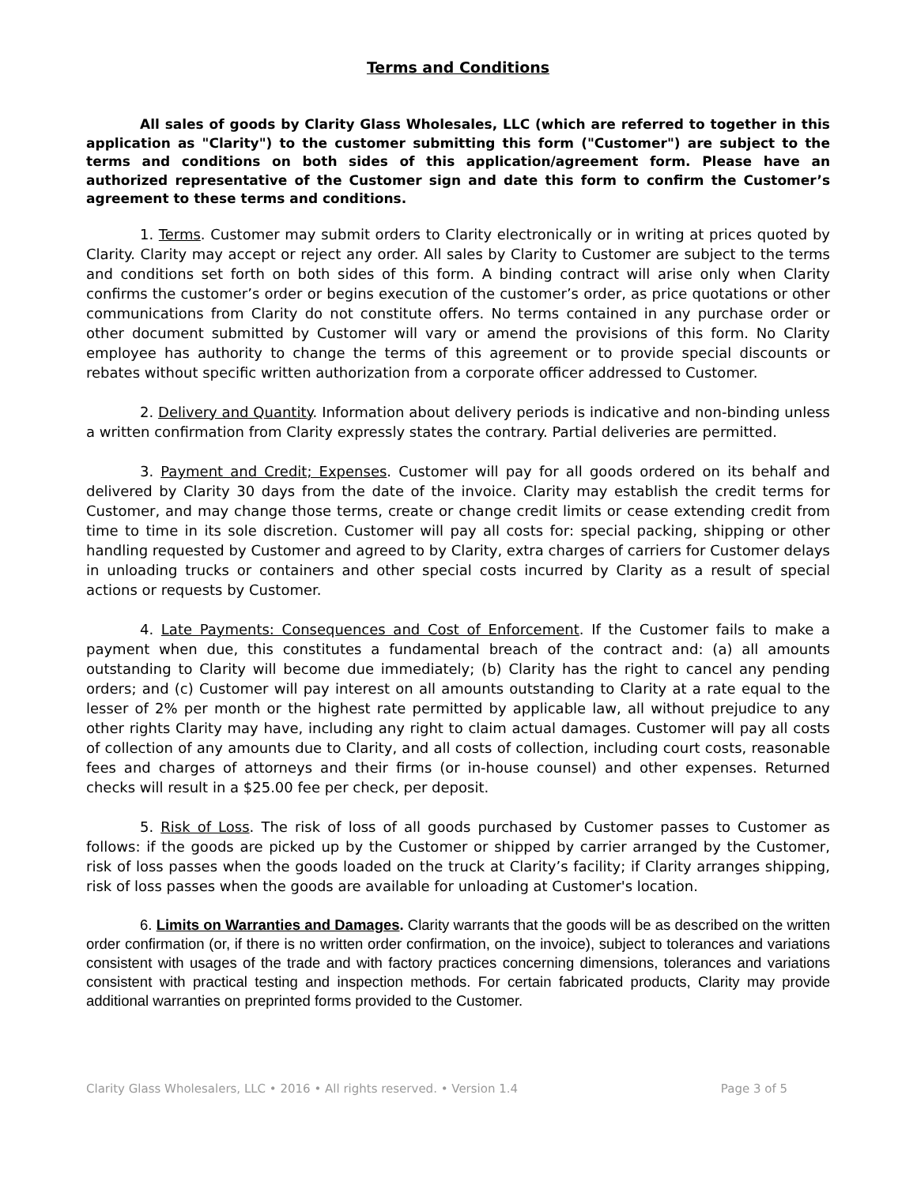Terms and Conditions
All sales of goods by Clarity Glass Wholesales, LLC (which are referred to together in this application as "Clarity") to the customer submitting this form ("Customer") are subject to the terms and conditions on both sides of this application/agreement form. Please have an authorized representative of the Customer sign and date this form to confirm the Customer’s agreement to these terms and conditions.
1. Terms. Customer may submit orders to Clarity electronically or in writing at prices quoted by Clarity. Clarity may accept or reject any order. All sales by Clarity to Customer are subject to the terms and conditions set forth on both sides of this form. A binding contract will arise only when Clarity confirms the customer’s order or begins execution of the customer’s order, as price quotations or other communications from Clarity do not constitute offers. No terms contained in any purchase order or other document submitted by Customer will vary or amend the provisions of this form. No Clarity employee has authority to change the terms of this agreement or to provide special discounts or rebates without specific written authorization from a corporate officer addressed to Customer.
2. Delivery and Quantity. Information about delivery periods is indicative and non-binding unless a written confirmation from Clarity expressly states the contrary. Partial deliveries are permitted.
3. Payment and Credit; Expenses. Customer will pay for all goods ordered on its behalf and delivered by Clarity 30 days from the date of the invoice. Clarity may establish the credit terms for Customer, and may change those terms, create or change credit limits or cease extending credit from time to time in its sole discretion. Customer will pay all costs for: special packing, shipping or other handling requested by Customer and agreed to by Clarity, extra charges of carriers for Customer delays in unloading trucks or containers and other special costs incurred by Clarity as a result of special actions or requests by Customer.
4. Late Payments: Consequences and Cost of Enforcement. If the Customer fails to make a payment when due, this constitutes a fundamental breach of the contract and: (a) all amounts outstanding to Clarity will become due immediately; (b) Clarity has the right to cancel any pending orders; and (c) Customer will pay interest on all amounts outstanding to Clarity at a rate equal to the lesser of 2% per month or the highest rate permitted by applicable law, all without prejudice to any other rights Clarity may have, including any right to claim actual damages. Customer will pay all costs of collection of any amounts due to Clarity, and all costs of collection, including court costs, reasonable fees and charges of attorneys and their firms (or in-house counsel) and other expenses. Returned checks will result in a $25.00 fee per check, per deposit.
5. Risk of Loss. The risk of loss of all goods purchased by Customer passes to Customer as follows: if the goods are picked up by the Customer or shipped by carrier arranged by the Customer, risk of loss passes when the goods loaded on the truck at Clarity’s facility; if Clarity arranges shipping, risk of loss passes when the goods are available for unloading at Customer's location.
6. Limits on Warranties and Damages. Clarity warrants that the goods will be as described on the written order confirmation (or, if there is no written order confirmation, on the invoice), subject to tolerances and variations consistent with usages of the trade and with factory practices concerning dimensions, tolerances and variations consistent with practical testing and inspection methods. For certain fabricated products, Clarity may provide additional warranties on preprinted forms provided to the Customer.
Clarity Glass Wholesalers, LLC • 2016 • All rights reserved. • Version 1.4 Page 3 of 5